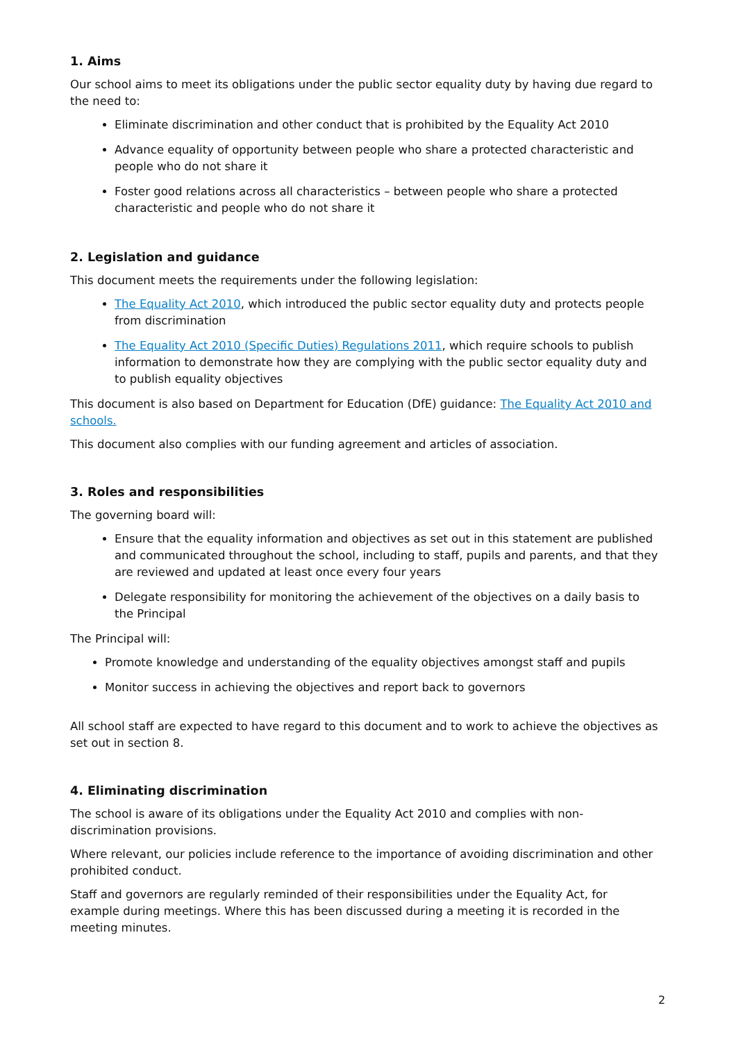1. Aims
Our school aims to meet its obligations under the public sector equality duty by having due regard to the need to:
Eliminate discrimination and other conduct that is prohibited by the Equality Act 2010
Advance equality of opportunity between people who share a protected characteristic and people who do not share it
Foster good relations across all characteristics – between people who share a protected characteristic and people who do not share it
2. Legislation and guidance
This document meets the requirements under the following legislation:
The Equality Act 2010, which introduced the public sector equality duty and protects people from discrimination
The Equality Act 2010 (Specific Duties) Regulations 2011, which require schools to publish information to demonstrate how they are complying with the public sector equality duty and to publish equality objectives
This document is also based on Department for Education (DfE) guidance: The Equality Act 2010 and schools.
This document also complies with our funding agreement and articles of association.
3. Roles and responsibilities
The governing board will:
Ensure that the equality information and objectives as set out in this statement are published and communicated throughout the school, including to staff, pupils and parents, and that they are reviewed and updated at least once every four years
Delegate responsibility for monitoring the achievement of the objectives on a daily basis to the Principal
The Principal will:
Promote knowledge and understanding of the equality objectives amongst staff and pupils
Monitor success in achieving the objectives and report back to governors
All school staff are expected to have regard to this document and to work to achieve the objectives as set out in section 8.
4. Eliminating discrimination
The school is aware of its obligations under the Equality Act 2010 and complies with non-discrimination provisions.
Where relevant, our policies include reference to the importance of avoiding discrimination and other prohibited conduct.
Staff and governors are regularly reminded of their responsibilities under the Equality Act, for example during meetings. Where this has been discussed during a meeting it is recorded in the meeting minutes.
2